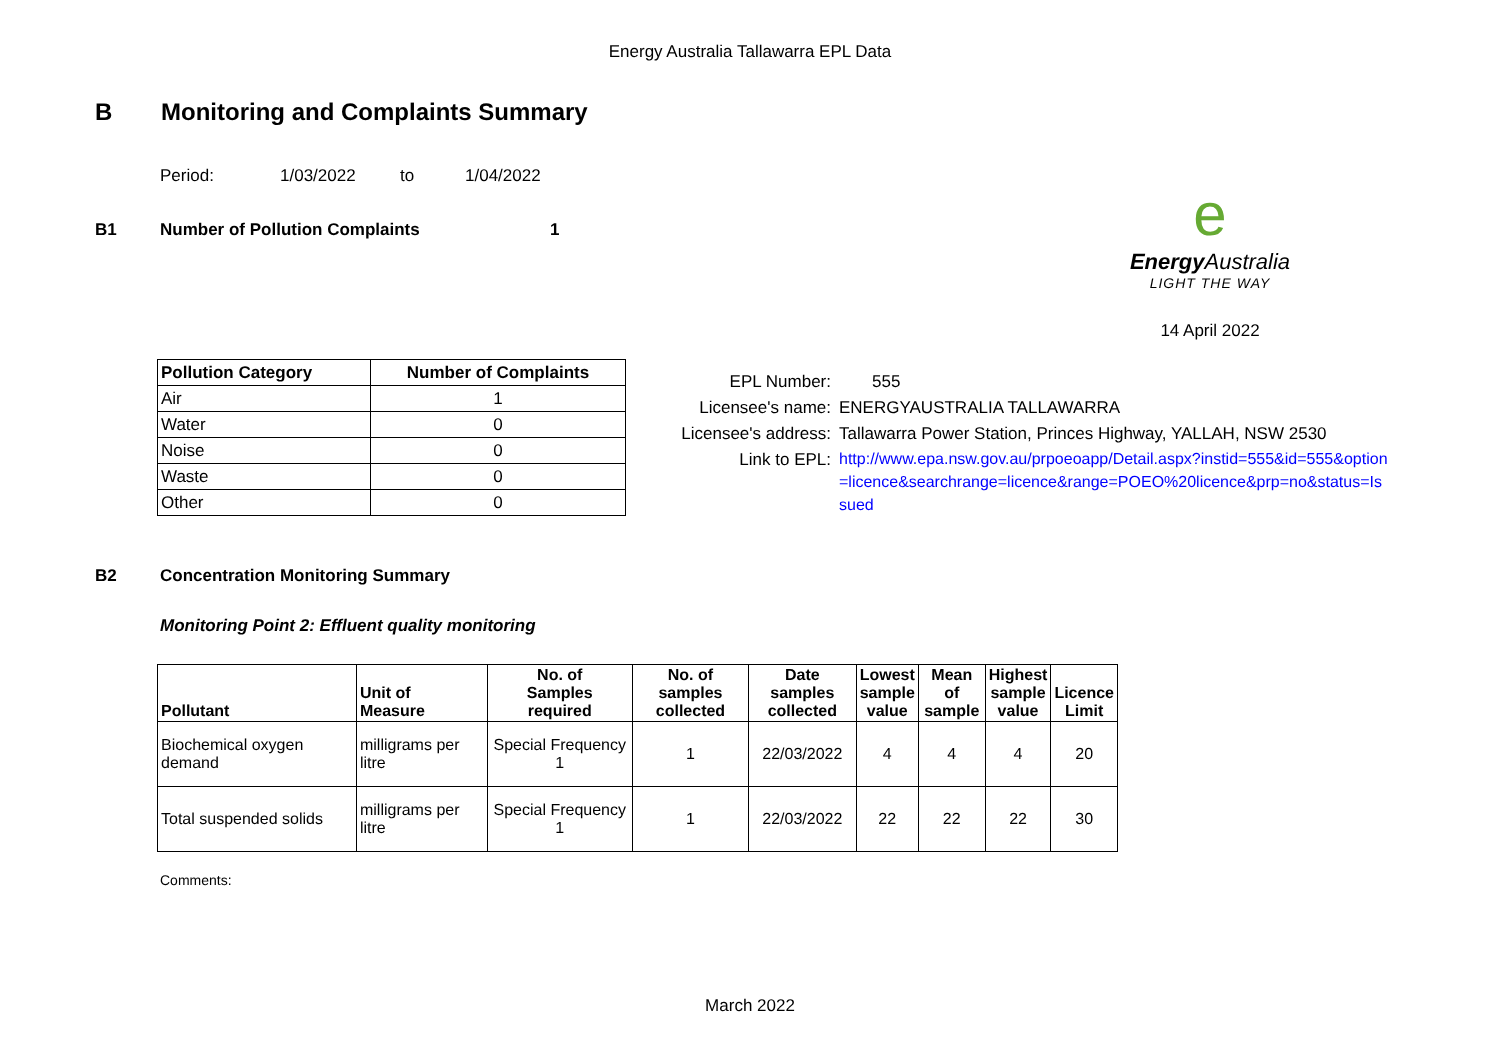Energy Australia Tallawarra EPL Data
B Monitoring and Complaints Summary
Period: 1/03/2022 to 1/04/2022
B1 Number of Pollution Complaints 1
e
Energy Australia
LIGHT THE WAY
14 April 2022
| Pollution Category | Number of Complaints |
| --- | --- |
| Air | 1 |
| Water | 0 |
| Noise | 0 |
| Waste | 0 |
| Other | 0 |
EPL Number: 555
Licensee's name:
ENERGYAUSTRALIA TALLAWARRA
Licensee's address:
Tallawarra Power Station, Princes Highway, YALLAH, NSW 2530
Link to EPL:
http://www.epa.nsw.gov.au/prpoeoapp/Detail.aspx?instid=555&id=555&option=licence&searchrange=licence&range=POEO%20licence&prp=no&status=Issued
B2 Concentration Monitoring Summary
Monitoring Point 2: Effluent quality monitoring
| Pollutant | Unit of Measure | No. of Samples required | No. of samples collected | Date samples collected | Lowest sample value | Mean of sample | Highest sample value | Licence Limit |
| --- | --- | --- | --- | --- | --- | --- | --- | --- |
| Biochemical oxygen demand | milligrams per litre | Special Frequency 1 | 1 | 22/03/2022 | 4 | 4 | 4 | 20 |
| Total suspended solids | milligrams per litre | Special Frequency 1 | 1 | 22/03/2022 | 22 | 22 | 22 | 30 |
Comments:
March 2022